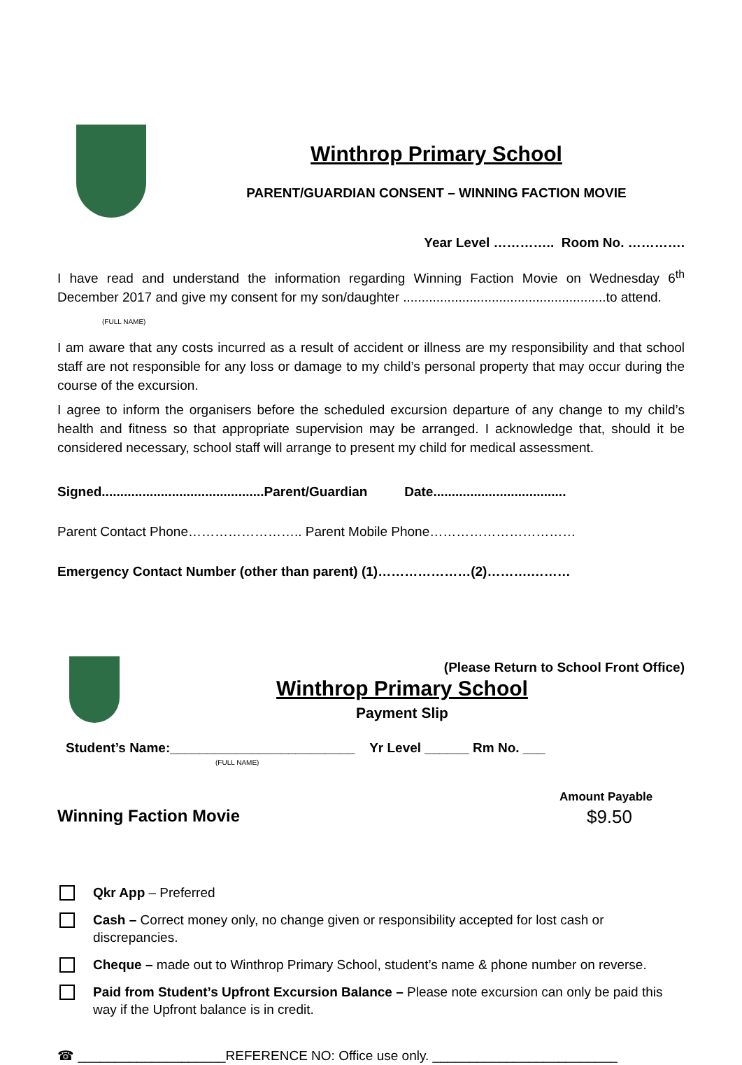Winthrop Primary School
PARENT/GUARDIAN CONSENT – WINNING FACTION MOVIE
Year Level ………….. Room No. ………….
I have read and understand the information regarding Winning Faction Movie on Wednesday 6<sup>th</sup> December 2017 and give my consent for my son/daughter .......................................................to attend.
(FULL NAME)
I am aware that any costs incurred as a result of accident or illness are my responsibility and that school staff are not responsible for any loss or damage to my child’s personal property that may occur during the course of the excursion.
I agree to inform the organisers before the scheduled excursion departure of any change to my child’s health and fitness so that appropriate supervision may be arranged. I acknowledge that, should it be considered necessary, school staff will arrange to present my child for medical assessment.
Signed............................................Parent/Guardian Date....................................
Parent Contact Phone…………………….. Parent Mobile Phone……………………………
Emergency Contact Number (other than parent) (1)…………………(2)……….………
(Please Return to School Front Office)
Winthrop Primary School
Payment Slip
Student’s Name:_________________________ Yr Level ______ Rm No. ___
(FULL NAME)
Amount Payable
Winning Faction Movie $9.50
Qkr App – Preferred
Cash – Correct money only, no change given or responsibility accepted for lost cash or discrepancies.
Cheque – made out to Winthrop Primary School, student’s name & phone number on reverse.
Paid from Student’s Upfront Excursion Balance – Please note excursion can only be paid this way if the Upfront balance is in credit.
☎ ____________________REFERENCE NO: Office use only. _________________________